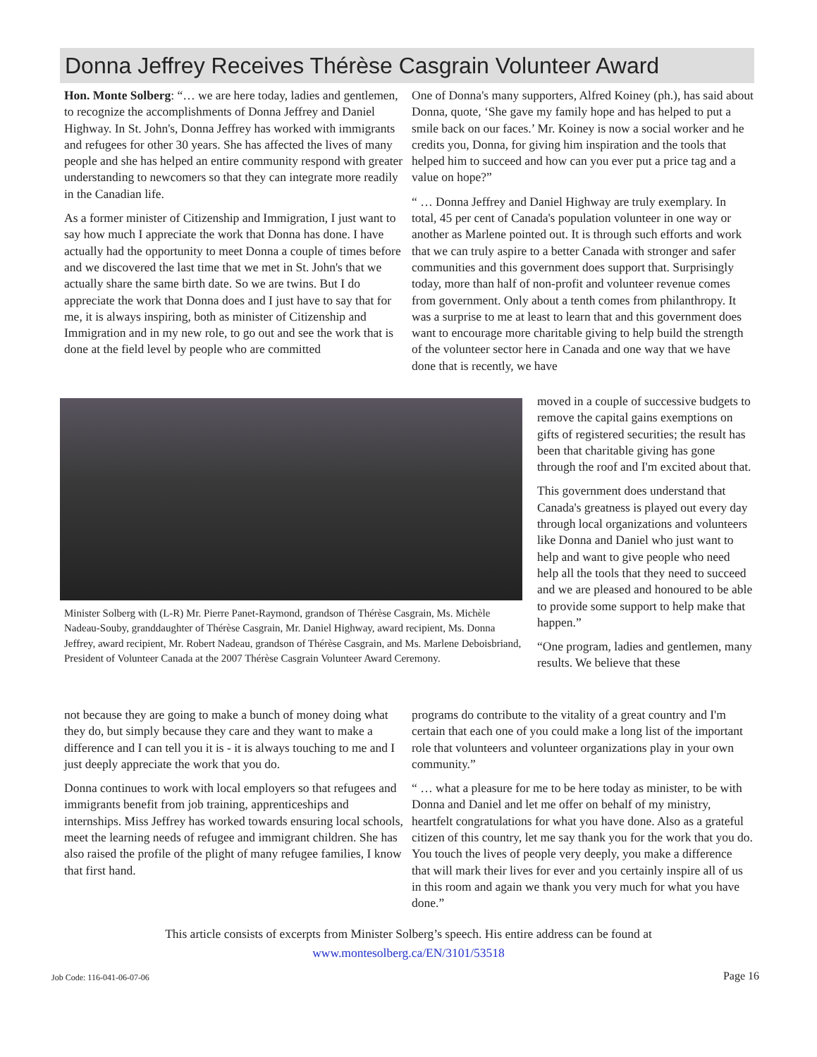Donna Jeffrey Receives Thérèse Casgrain Volunteer Award
Hon. Monte Solberg: “… we are here today, ladies and gentlemen, to recognize the accomplishments of Donna Jeffrey and Daniel Highway. In St. John's, Donna Jeffrey has worked with immigrants and refugees for other 30 years. She has affected the lives of many people and she has helped an entire community respond with greater understanding to newcomers so that they can integrate more readily in the Canadian life.
As a former minister of Citizenship and Immigration, I just want to say how much I appreciate the work that Donna has done. I have actually had the opportunity to meet Donna a couple of times before and we discovered the last time that we met in St. John's that we actually share the same birth date. So we are twins. But I do appreciate the work that Donna does and I just have to say that for me, it is always inspiring, both as minister of Citizenship and Immigration and in my new role, to go out and see the work that is done at the field level by people who are committed
One of Donna's many supporters, Alfred Koiney (ph.), has said about Donna, quote, ‘She gave my family hope and has helped to put a smile back on our faces.’ Mr. Koiney is now a social worker and he credits you, Donna, for giving him inspiration and the tools that helped him to succeed and how can you ever put a price tag and a value on hope?”
“ … Donna Jeffrey and Daniel Highway are truly exemplary. In total, 45 per cent of Canada's population volunteer in one way or another as Marlene pointed out. It is through such efforts and work that we can truly aspire to a better Canada with stronger and safer communities and this government does support that. Surprisingly today, more than half of non-profit and volunteer revenue comes from government. Only about a tenth comes from philanthropy. It was a surprise to me at least to learn that and this government does want to encourage more charitable giving to help build the strength of the volunteer sector here in Canada and one way that we have done that is recently, we have
moved in a couple of successive budgets to remove the capital gains exemptions on gifts of registered securities; the result has been that charitable giving has gone through the roof and I'm excited about that.
This government does understand that Canada's greatness is played out every day through local organizations and volunteers like Donna and Daniel who just want to help and want to give people who need help all the tools that they need to succeed and we are pleased and honoured to be able to provide some support to help make that happen.”
“One program, ladies and gentlemen, many results. We believe that these
Minister Solberg with (L-R) Mr. Pierre Panet-Raymond, grandson of Thérèse Casgrain, Ms. Michèle Nadeau-Souby, granddaughter of Thérèse Casgrain, Mr. Daniel Highway, award recipient, Ms. Donna Jeffrey, award recipient, Mr. Robert Nadeau, grandson of Thérèse Casgrain, and Ms. Marlene Deboisbriand, President of Volunteer Canada at the 2007 Thérèse Casgrain Volunteer Award Ceremony.
not because they are going to make a bunch of money doing what they do, but simply because they care and they want to make a difference and I can tell you it is - it is always touching to me and I just deeply appreciate the work that you do.
Donna continues to work with local employers so that refugees and immigrants benefit from job training, apprenticeships and internships. Miss Jeffrey has worked towards ensuring local schools, meet the learning needs of refugee and immigrant children. She has also raised the profile of the plight of many refugee families, I know that first hand.
programs do contribute to the vitality of a great country and I'm certain that each one of you could make a long list of the important role that volunteers and volunteer organizations play in your own community.”
“ … what a pleasure for me to be here today as minister, to be with Donna and Daniel and let me offer on behalf of my ministry, heartfelt congratulations for what you have done. Also as a grateful citizen of this country, let me say thank you for the work that you do. You touch the lives of people very deeply, you make a difference that will mark their lives for ever and you certainly inspire all of us in this room and again we thank you very much for what you have done.”
This article consists of excerpts from Minister Solberg’s speech. His entire address can be found at
www.montesolberg.ca/EN/3101/53518
Job Code: 116-041-06-07-06 Page 16